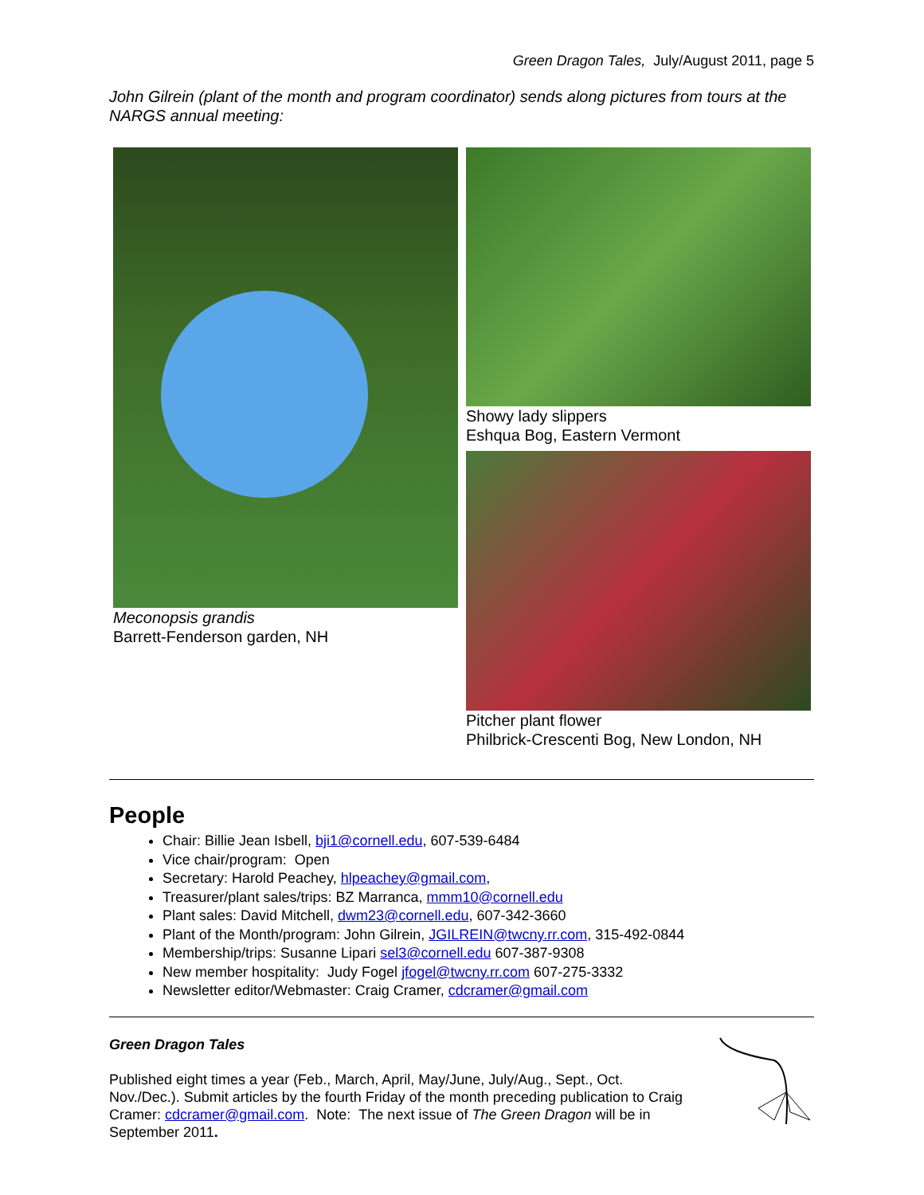Green Dragon Tales, July/August 2011, page 5
John Gilrein (plant of the month and program coordinator) sends along pictures from tours at the NARGS annual meeting:
Meconopsis grandis
Barrett-Fenderson garden, NH
Showy lady slippers
Eshqua Bog, Eastern Vermont
Pitcher plant flower
Philbrick-Crescenti Bog, New London, NH
People
Chair: Billie Jean Isbell, bji1@cornell.edu, 607-539-6484
Vice chair/program: Open
Secretary: Harold Peachey, hlpeachey@gmail.com,
Treasurer/plant sales/trips: BZ Marranca, mmm10@cornell.edu
Plant sales: David Mitchell, dwm23@cornell.edu, 607-342-3660
Plant of the Month/program: John Gilrein, JGILREIN@twcny.rr.com, 315-492-0844
Membership/trips: Susanne Lipari sel3@cornell.edu 607-387-9308
New member hospitality: Judy Fogel jfogel@twcny.rr.com 607-275-3332
Newsletter editor/Webmaster: Craig Cramer, cdcramer@gmail.com
Green Dragon Tales
Published eight times a year (Feb., March, April, May/June, July/Aug., Sept., Oct. Nov./Dec.). Submit articles by the fourth Friday of the month preceding publication to Craig Cramer: cdcramer@gmail.com. Note: The next issue of The Green Dragon will be in September 2011.